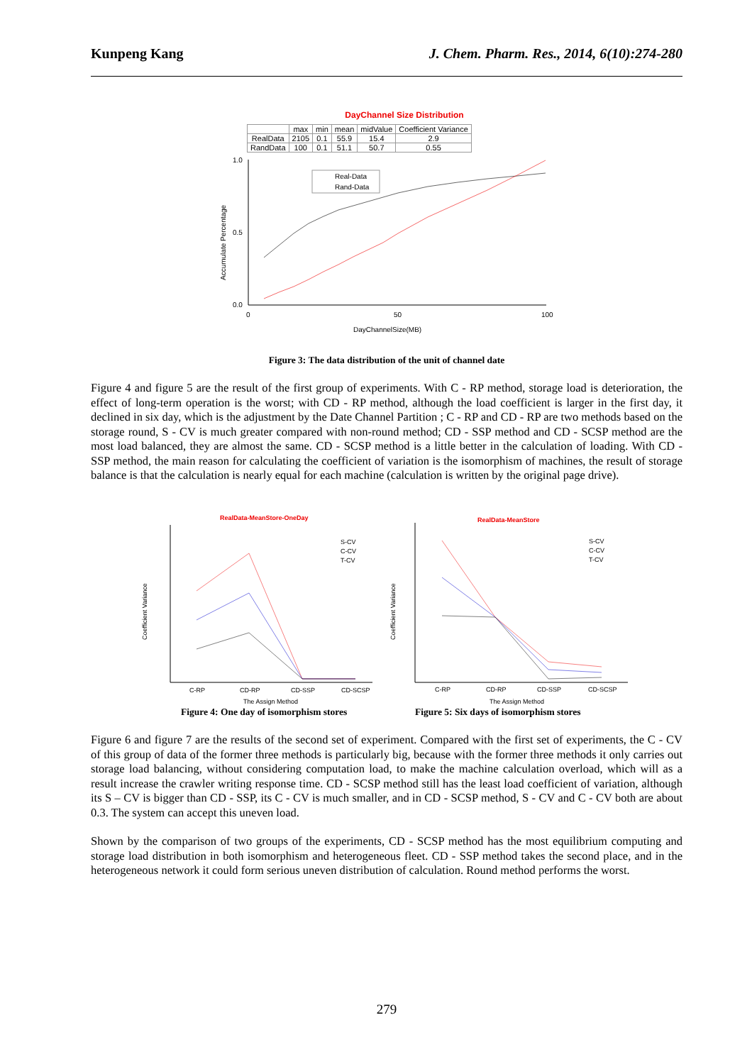Kunpeng Kang J. Chem. Pharm. Res., 2014, 6(10):274-280
DayChannel Size Distribution
| | max | min | mean | midValue | Coefficient Variance |
| --- | --- | --- | --- | --- | --- |
| RealData | 2105 | 0.1 | 55.9 | 15.4 | 2.9 |
| RandData | 100 | 0.1 | 51.1 | 50.7 | 0.55 |
Accumulate Percentage
1.0
0.0
0.5
0
100
50
Real-Data
Rand-Data
DayChannelSize(MB)
Figure 3: The data distribution of the unit of channel date
Figure 4 and figure 5 are the result of the first group of experiments. With C - RP method, storage load is deterioration, the effect of long-term operation is the worst; with CD - RP method, although the load coefficient is larger in the first day, it declined in six day, which is the adjustment by the Date Channel Partition ; C - RP and CD - RP are two methods based on the storage round, S - CV is much greater compared with non-round method; CD - SSP method and CD - SCSP method are the most load balanced, they are almost the same. CD - SCSP method is a little better in the calculation of loading. With CD - SSP method, the main reason for calculating the coefficient of variation is the isomorphism of machines, the result of storage balance is that the calculation is nearly equal for each machine (calculation is written by the original page drive).
RealData-MeanStore-OneDay
Coefficient Variance
C-RP
CD-RP
CD-SSP
CD-SCSP
S-CV
C-CV
T-CV
The Assign Method
RealData-MeanStore
Coefficient Variance
C-RP
CD-RP
CD-SSP
CD-SCSP
S-CV
C-CV
T-CV
The Assign Method
Figure 4: One day of isomorphism stores
Figure 5: Six days of isomorphism stores
Figure 6 and figure 7 are the results of the second set of experiment. Compared with the first set of experiments, the C - CV of this group of data of the former three methods is particularly big, because with the former three methods it only carries out storage load balancing, without considering computation load, to make the machine calculation overload, which will as a result increase the crawler writing response time. CD - SCSP method still has the least load coefficient of variation, although its S – CV is bigger than CD - SSP, its C - CV is much smaller, and in CD - SCSP method, S - CV and C - CV both are about 0.3. The system can accept this uneven load.
Shown by the comparison of two groups of the experiments, CD - SCSP method has the most equilibrium computing and storage load distribution in both isomorphism and heterogeneous fleet. CD - SSP method takes the second place, and in the heterogeneous network it could form serious uneven distribution of calculation. Round method performs the worst.
279